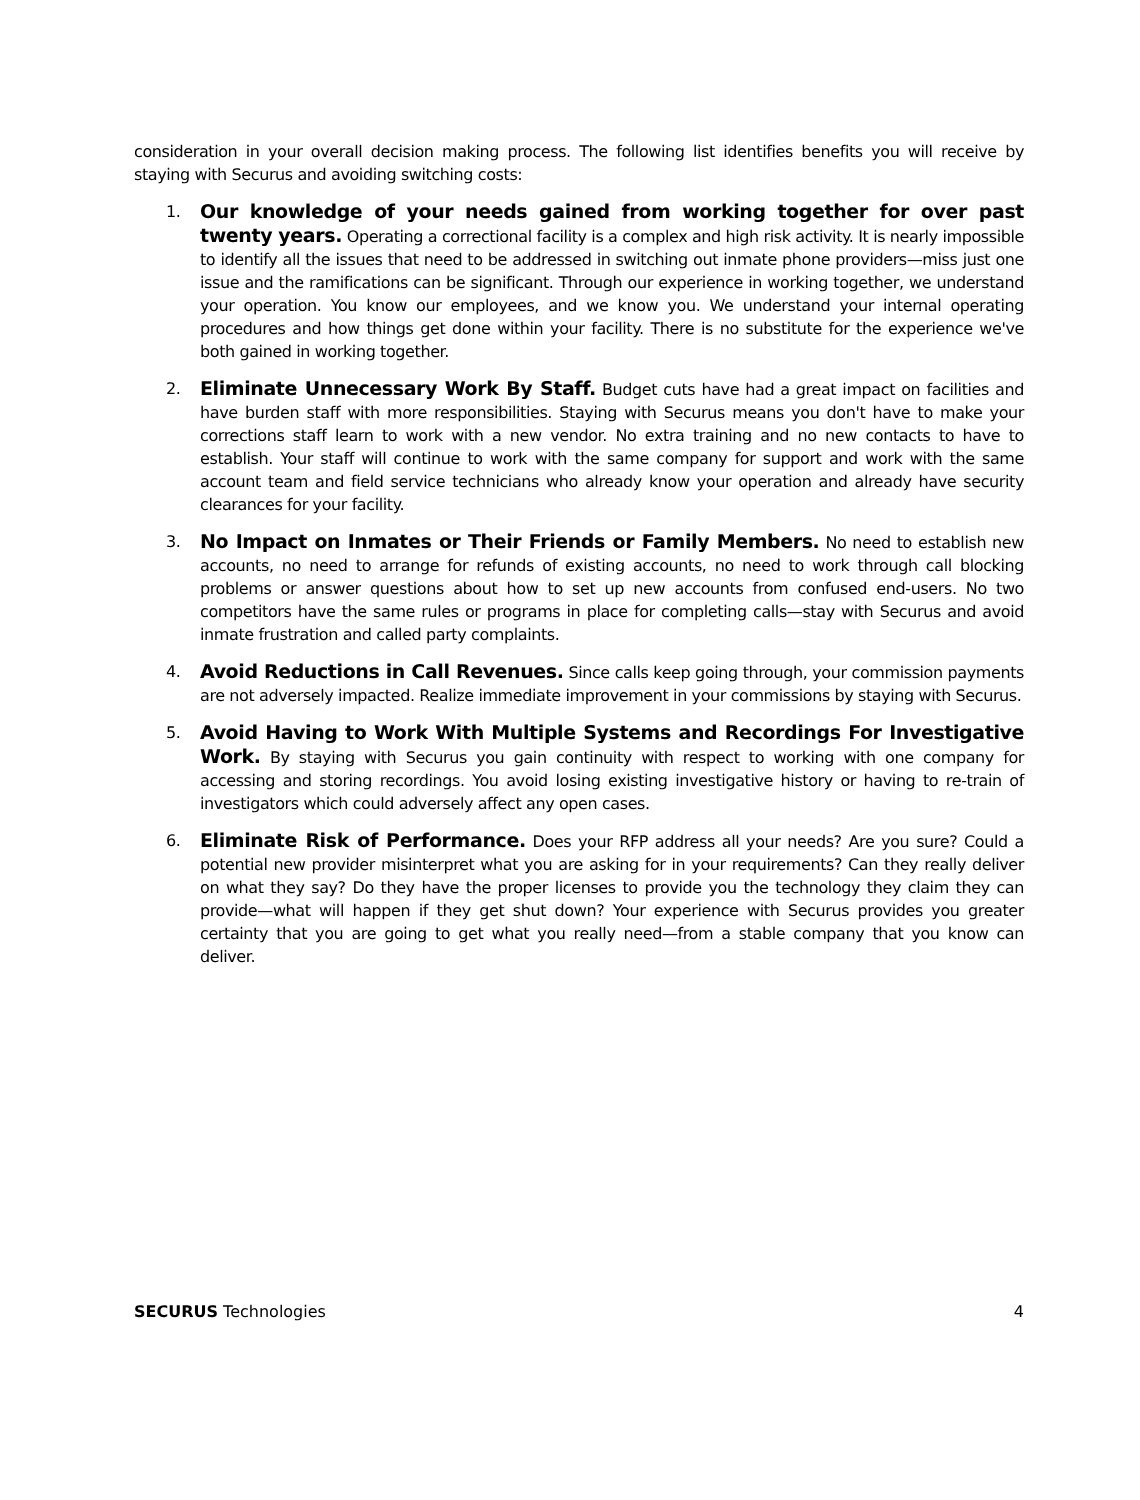consideration in your overall decision making process. The following list identifies benefits you will receive by staying with Securus and avoiding switching costs:
1. Our knowledge of your needs gained from working together for over past twenty years. Operating a correctional facility is a complex and high risk activity. It is nearly impossible to identify all the issues that need to be addressed in switching out inmate phone providers—miss just one issue and the ramifications can be significant. Through our experience in working together, we understand your operation. You know our employees, and we know you. We understand your internal operating procedures and how things get done within your facility. There is no substitute for the experience we've both gained in working together.
2. Eliminate Unnecessary Work By Staff. Budget cuts have had a great impact on facilities and have burden staff with more responsibilities. Staying with Securus means you don't have to make your corrections staff learn to work with a new vendor. No extra training and no new contacts to have to establish. Your staff will continue to work with the same company for support and work with the same account team and field service technicians who already know your operation and already have security clearances for your facility.
3. No Impact on Inmates or Their Friends or Family Members. No need to establish new accounts, no need to arrange for refunds of existing accounts, no need to work through call blocking problems or answer questions about how to set up new accounts from confused end-users. No two competitors have the same rules or programs in place for completing calls—stay with Securus and avoid inmate frustration and called party complaints.
4. Avoid Reductions in Call Revenues. Since calls keep going through, your commission payments are not adversely impacted. Realize immediate improvement in your commissions by staying with Securus.
5. Avoid Having to Work With Multiple Systems and Recordings For Investigative Work. By staying with Securus you gain continuity with respect to working with one company for accessing and storing recordings. You avoid losing existing investigative history or having to re-train of investigators which could adversely affect any open cases.
6. Eliminate Risk of Performance. Does your RFP address all your needs? Are you sure? Could a potential new provider misinterpret what you are asking for in your requirements? Can they really deliver on what they say? Do they have the proper licenses to provide you the technology they claim they can provide—what will happen if they get shut down? Your experience with Securus provides you greater certainty that you are going to get what you really need—from a stable company that you know can deliver.
SECURUS Technologies 4